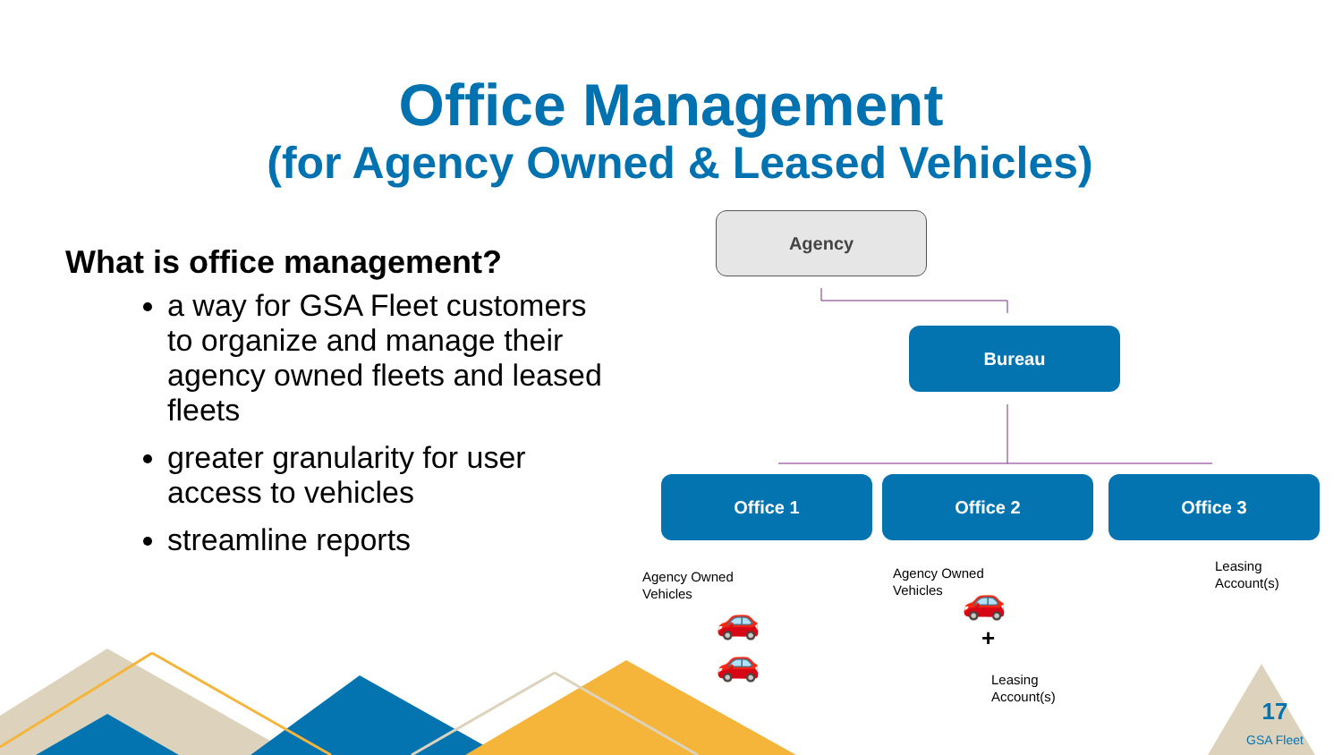+
Office Management
(for Agency Owned & Leased Vehicles)
What is office management?
a way for GSA Fleet customers to organize and manage their agency owned fleets and leased fleets
greater granularity for user access to vehicles
streamline reports
Agency
Bureau
Office 1 Office 2 Office 3
Agency Owned
Vehicles
Agency Owned
Vehicles
Leasing
Account(s)
Leasing
Account(s)
🚗
🚗
🚗
17
GSA Fleet